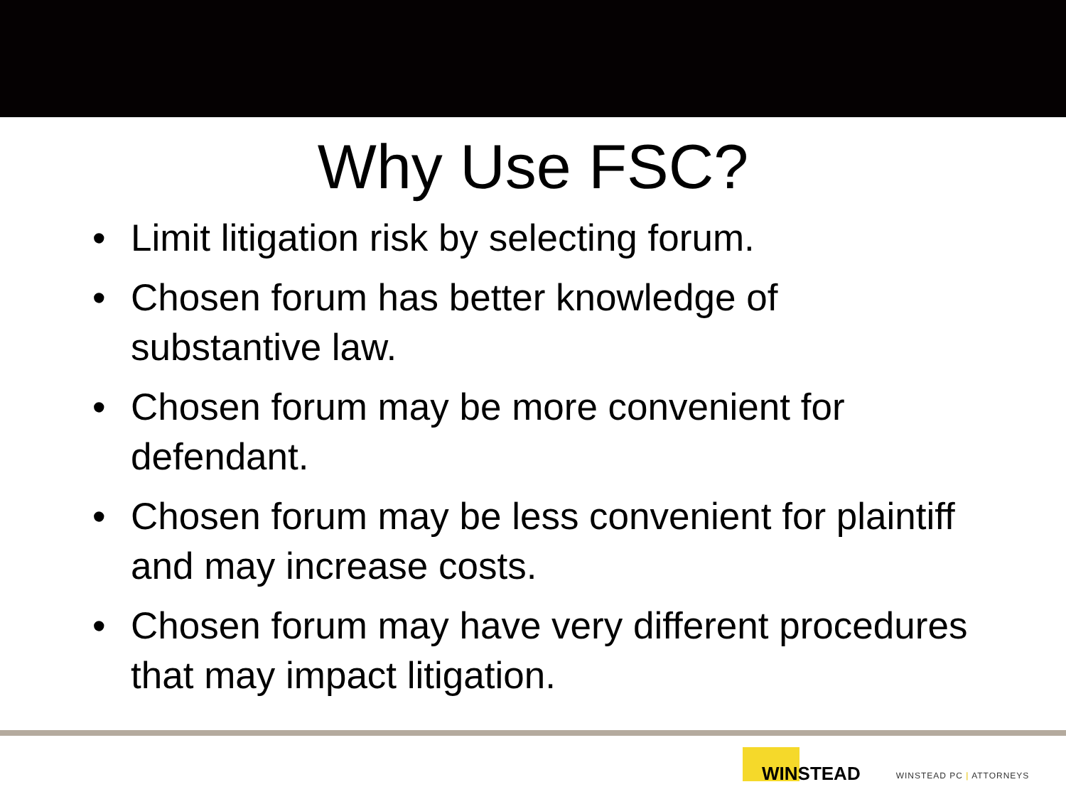Why Use FSC?
• Limit litigation risk by selecting forum.
• Chosen forum has better knowledge of substantive law.
• Chosen forum may be more convenient for defendant.
• Chosen forum may be less convenient for plaintiff and may increase costs.
• Chosen forum may have very different procedures that may impact litigation.
WINSTEAD
WINSTEAD PC | ATTORNEYS